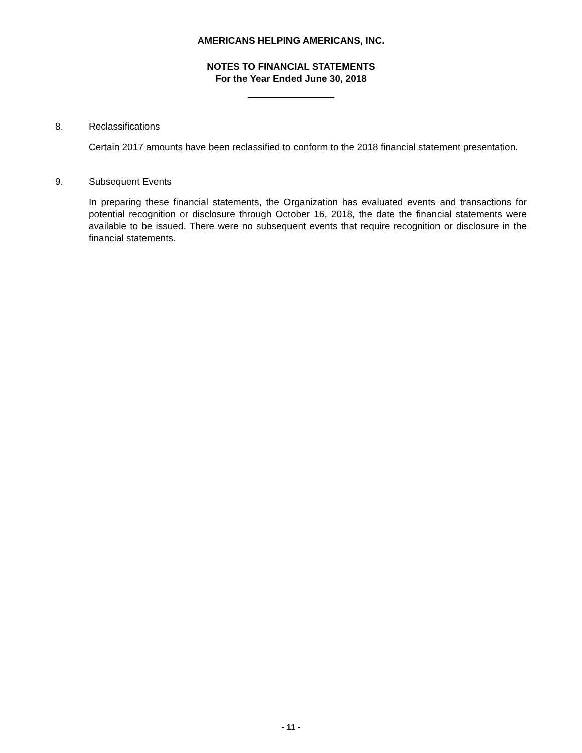AMERICANS HELPING AMERICANS, INC.
NOTES TO FINANCIAL STATEMENTS
For the Year Ended June 30, 2018
8. Reclassifications
Certain 2017 amounts have been reclassified to conform to the 2018 financial statement presentation.
9. Subsequent Events
In preparing these financial statements, the Organization has evaluated events and transactions for potential recognition or disclosure through October 16, 2018, the date the financial statements were available to be issued. There were no subsequent events that require recognition or disclosure in the financial statements.
- 11 -